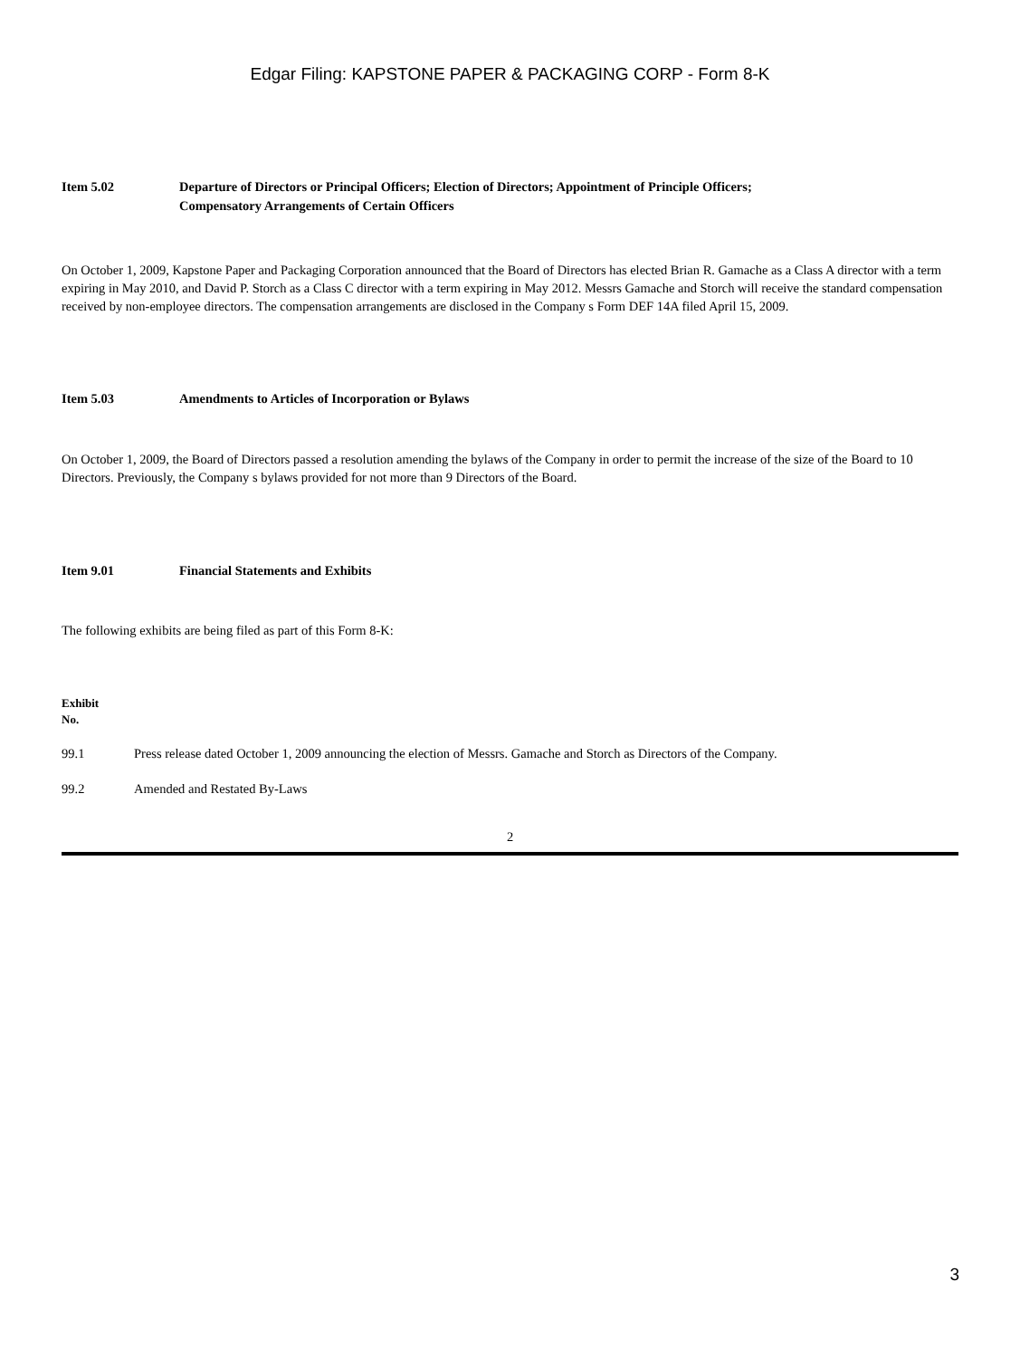Edgar Filing: KAPSTONE PAPER & PACKAGING CORP - Form 8-K
Item 5.02 Departure of Directors or Principal Officers; Election of Directors; Appointment of Principle Officers;
Compensatory Arrangements of Certain Officers
On October 1, 2009, Kapstone Paper and Packaging Corporation announced that the Board of Directors has elected Brian R. Gamache as a Class A director with a term expiring in May 2010, and David P. Storch as a Class C director with a term expiring in May 2012. Messrs Gamache and Storch will receive the standard compensation received by non-employee directors. The compensation arrangements are disclosed in the Company s Form DEF 14A filed April 15, 2009.
Item 5.03 Amendments to Articles of Incorporation or Bylaws
On October 1, 2009, the Board of Directors passed a resolution amending the bylaws of the Company in order to permit the increase of the size of the Board to 10 Directors. Previously, the Company s bylaws provided for not more than 9 Directors of the Board.
Item 9.01 Financial Statements and Exhibits
The following exhibits are being filed as part of this Form 8-K:
Exhibit
No.
99.1 Press release dated October 1, 2009 announcing the election of Messrs. Gamache and Storch as Directors of the Company.
99.2 Amended and Restated By-Laws
2
3